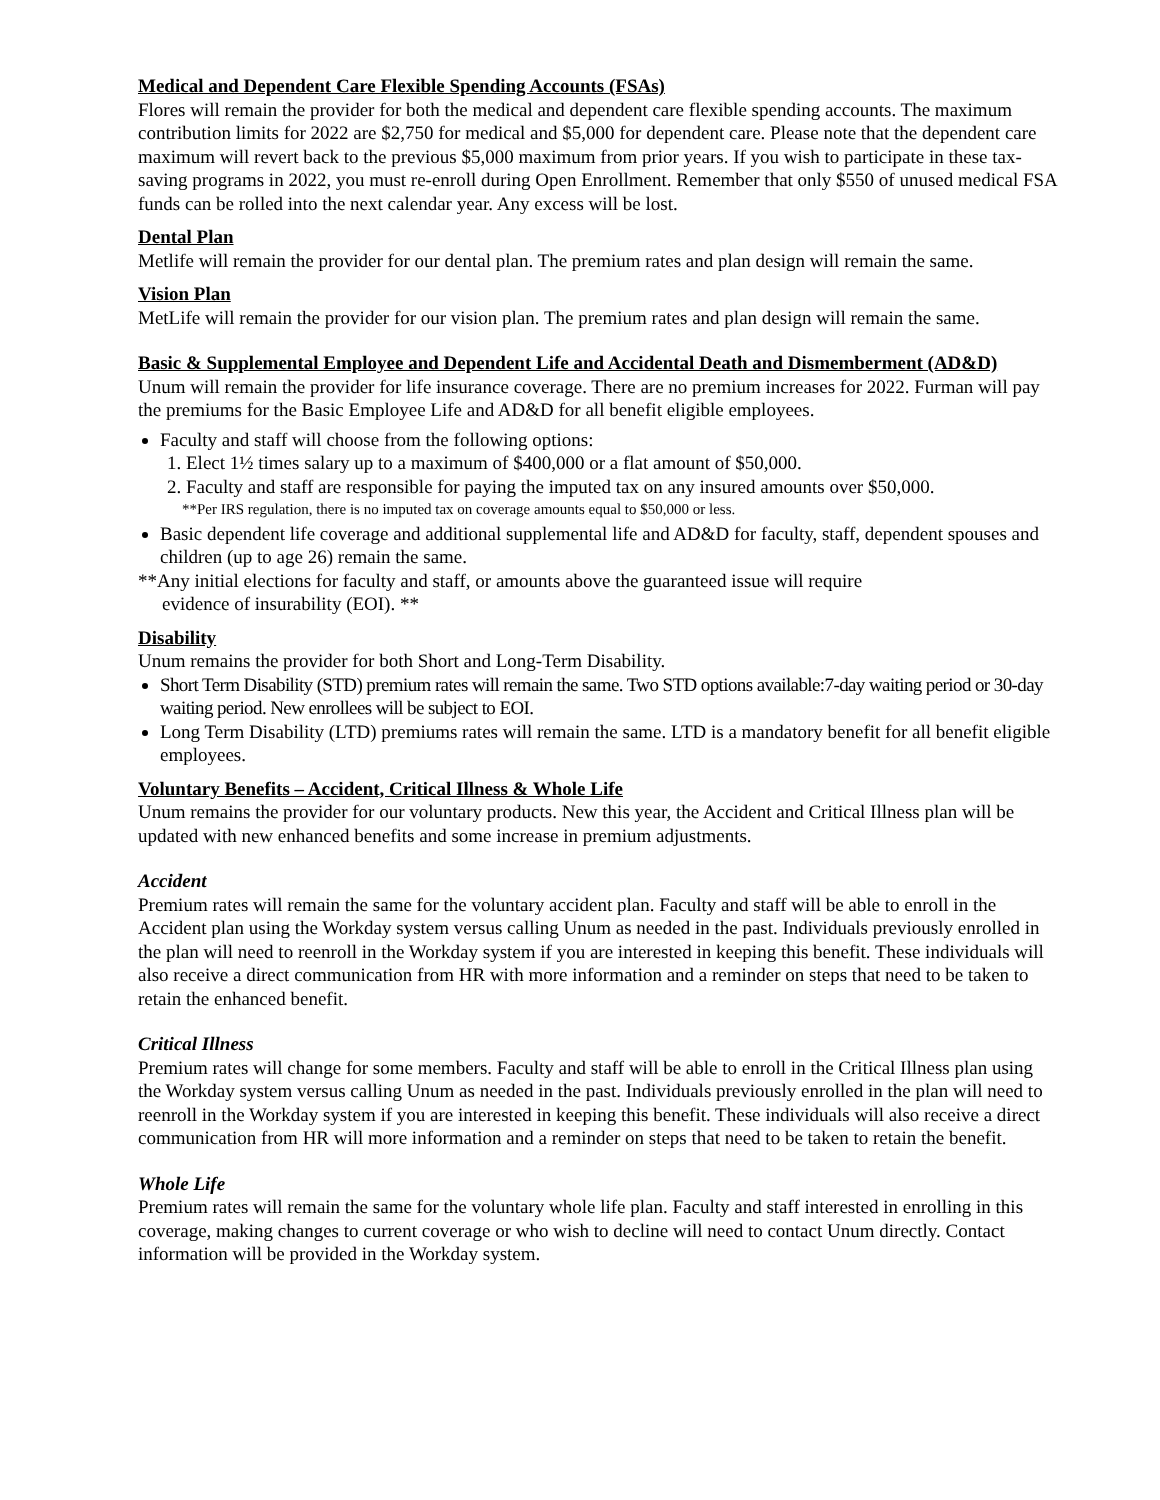Medical and Dependent Care Flexible Spending Accounts (FSAs)
Flores will remain the provider for both the medical and dependent care flexible spending accounts. The maximum contribution limits for 2022 are $2,750 for medical and $5,000 for dependent care. Please note that the dependent care maximum will revert back to the previous $5,000 maximum from prior years. If you wish to participate in these tax-saving programs in 2022, you must re-enroll during Open Enrollment. Remember that only $550 of unused medical FSA funds can be rolled into the next calendar year. Any excess will be lost.
Dental Plan
Metlife will remain the provider for our dental plan. The premium rates and plan design will remain the same.
Vision Plan
MetLife will remain the provider for our vision plan. The premium rates and plan design will remain the same.
Basic & Supplemental Employee and Dependent Life and Accidental Death and Dismemberment (AD&D)
Unum will remain the provider for life insurance coverage. There are no premium increases for 2022. Furman will pay the premiums for the Basic Employee Life and AD&D for all benefit eligible employees.
Faculty and staff will choose from the following options:
1. Elect 1½ times salary up to a maximum of $400,000 or a flat amount of $50,000.
2. Faculty and staff are responsible for paying the imputed tax on any insured amounts over $50,000.
**Per IRS regulation, there is no imputed tax on coverage amounts equal to $50,000 or less.
Basic dependent life coverage and additional supplemental life and AD&D for faculty, staff, dependent spouses and children (up to age 26) remain the same.
**Any initial elections for faculty and staff, or amounts above the guaranteed issue will require
evidence of insurability (EOI). **
Disability
Unum remains the provider for both Short and Long-Term Disability.
Short Term Disability (STD) premium rates will remain the same. Two STD options available:7-day waiting period or 30-day waiting period. New enrollees will be subject to EOI.
Long Term Disability (LTD) premiums rates will remain the same. LTD is a mandatory benefit for all benefit eligible employees.
Voluntary Benefits – Accident, Critical Illness & Whole Life
Unum remains the provider for our voluntary products. New this year, the Accident and Critical Illness plan will be updated with new enhanced benefits and some increase in premium adjustments.
Accident
Premium rates will remain the same for the voluntary accident plan. Faculty and staff will be able to enroll in the Accident plan using the Workday system versus calling Unum as needed in the past. Individuals previously enrolled in the plan will need to reenroll in the Workday system if you are interested in keeping this benefit. These individuals will also receive a direct communication from HR with more information and a reminder on steps that need to be taken to retain the enhanced benefit.
Critical Illness
Premium rates will change for some members. Faculty and staff will be able to enroll in the Critical Illness plan using the Workday system versus calling Unum as needed in the past. Individuals previously enrolled in the plan will need to reenroll in the Workday system if you are interested in keeping this benefit. These individuals will also receive a direct communication from HR will more information and a reminder on steps that need to be taken to retain the benefit.
Whole Life
Premium rates will remain the same for the voluntary whole life plan. Faculty and staff interested in enrolling in this coverage, making changes to current coverage or who wish to decline will need to contact Unum directly. Contact information will be provided in the Workday system.